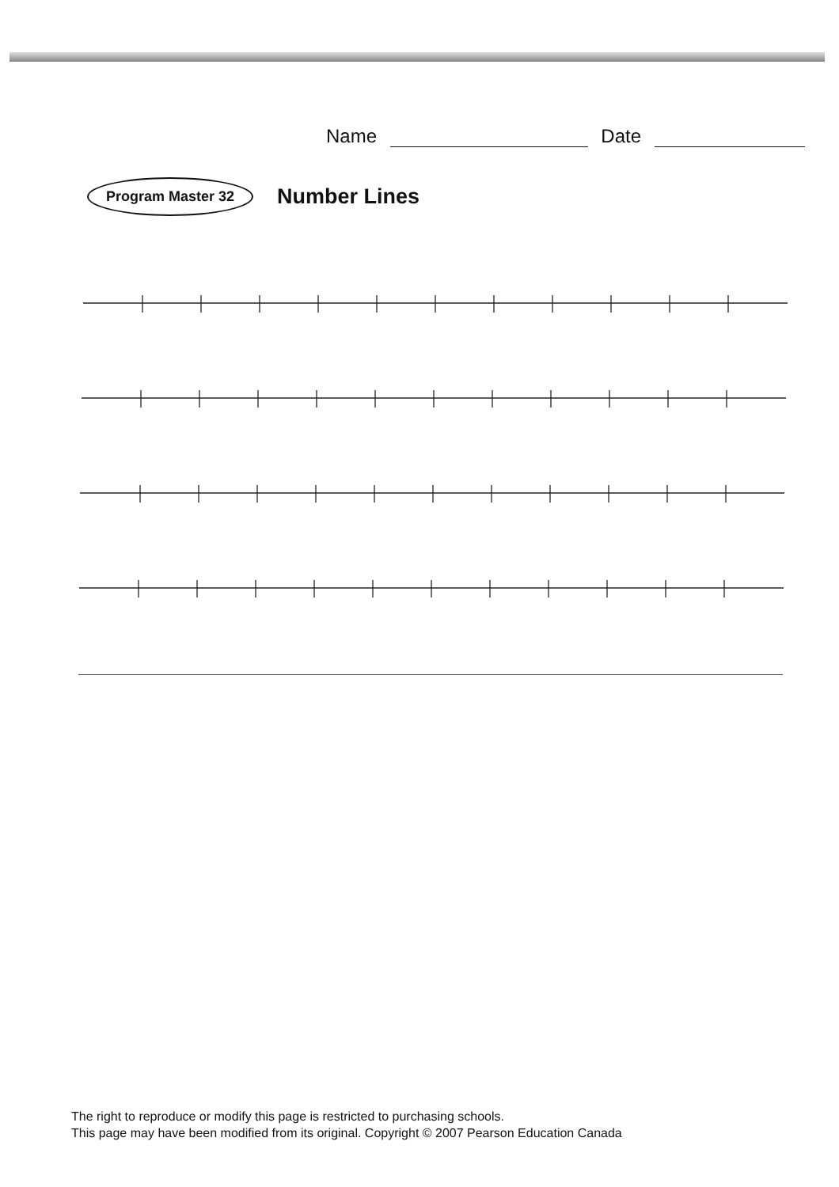Name Date
Program Master 32
Number Lines
The right to reproduce or modify this page is restricted to purchasing schools.
This page may have been modified from its original. Copyright © 2007 Pearson Education Canada